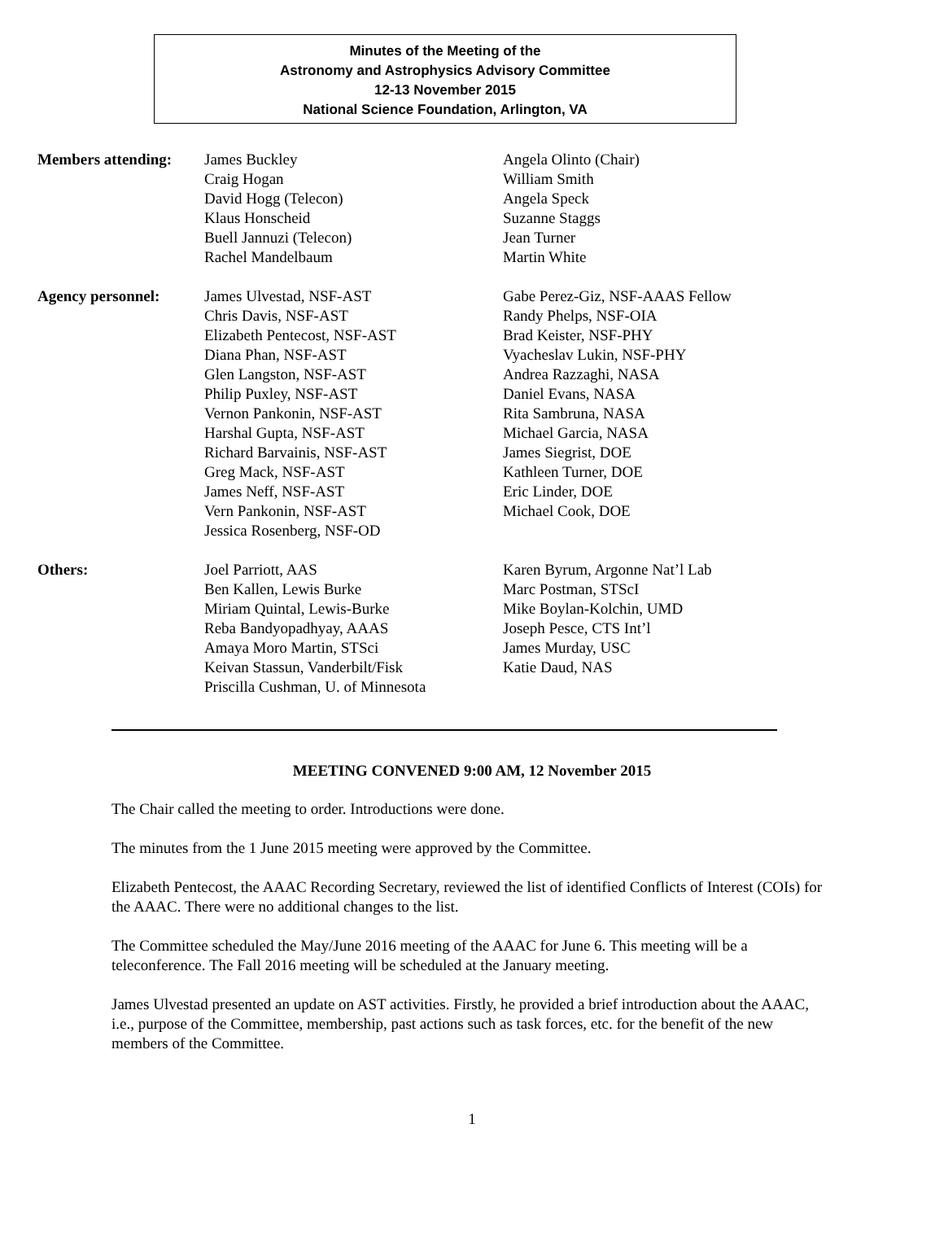Minutes of the Meeting of the
Astronomy and Astrophysics Advisory Committee
12-13 November 2015
National Science Foundation, Arlington, VA
| Members attending: | James Buckley Craig Hogan David Hogg (Telecon) Klaus Honscheid Buell Jannuzi (Telecon) Rachel Mandelbaum | Angela Olinto (Chair) William Smith Angela Speck Suzanne Staggs Jean Turner Martin White |
| Agency personnel: | James Ulvestad, NSF-AST Chris Davis, NSF-AST Elizabeth Pentecost, NSF-AST Diana Phan, NSF-AST Glen Langston, NSF-AST Philip Puxley, NSF-AST Vernon Pankonin, NSF-AST Harshal Gupta, NSF-AST Richard Barvainis, NSF-AST Greg Mack, NSF-AST James Neff, NSF-AST Vern Pankonin, NSF-AST Jessica Rosenberg, NSF-OD | Gabe Perez-Giz, NSF-AAAS Fellow Randy Phelps, NSF-OIA Brad Keister, NSF-PHY Vyacheslav Lukin, NSF-PHY Andrea Razzaghi, NASA Daniel Evans, NASA Rita Sambruna, NASA Michael Garcia, NASA James Siegrist, DOE Kathleen Turner, DOE Eric Linder, DOE Michael Cook, DOE |
| Others: | Joel Parriott, AAS Ben Kallen, Lewis Burke Miriam Quintal, Lewis-Burke Reba Bandyopadhyay, AAAS Amaya Moro Martin, STSci Keivan Stassun, Vanderbilt/Fisk Priscilla Cushman, U. of Minnesota | Karen Byrum, Argonne Nat’l Lab Marc Postman, STScI Mike Boylan-Kolchin, UMD Joseph Pesce, CTS Int’l James Murday, USC Katie Daud, NAS |
MEETING CONVENED 9:00 AM, 12 November 2015
The Chair called the meeting to order. Introductions were done.
The minutes from the 1 June 2015 meeting were approved by the Committee.
Elizabeth Pentecost, the AAAC Recording Secretary, reviewed the list of identified Conflicts of Interest (COIs) for the AAAC. There were no additional changes to the list.
The Committee scheduled the May/June 2016 meeting of the AAAC for June 6. This meeting will be a teleconference. The Fall 2016 meeting will be scheduled at the January meeting.
James Ulvestad presented an update on AST activities. Firstly, he provided a brief introduction about the AAAC, i.e., purpose of the Committee, membership, past actions such as task forces, etc. for the benefit of the new members of the Committee.
1